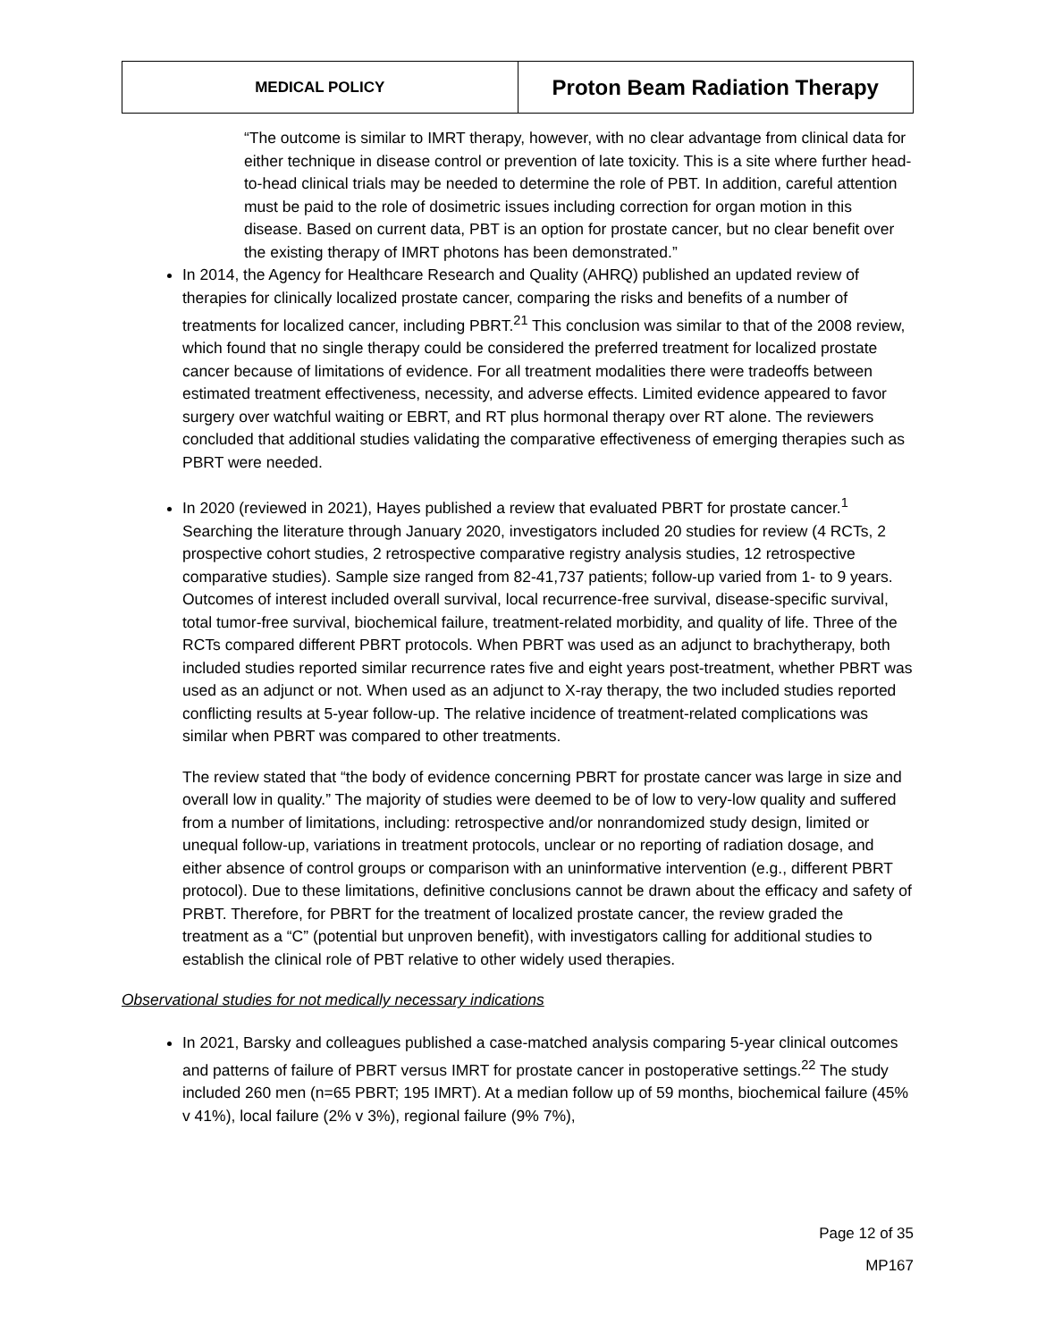| MEDICAL POLICY | Proton Beam Radiation Therapy |
“The outcome is similar to IMRT therapy, however, with no clear advantage from clinical data for either technique in disease control or prevention of late toxicity. This is a site where further head-to-head clinical trials may be needed to determine the role of PBT. In addition, careful attention must be paid to the role of dosimetric issues including correction for organ motion in this disease. Based on current data, PBT is an option for prostate cancer, but no clear benefit over the existing therapy of IMRT photons has been demonstrated.”
In 2014, the Agency for Healthcare Research and Quality (AHRQ) published an updated review of therapies for clinically localized prostate cancer, comparing the risks and benefits of a number of treatments for localized cancer, including PBRT.<sup>21</sup> This conclusion was similar to that of the 2008 review, which found that no single therapy could be considered the preferred treatment for localized prostate cancer because of limitations of evidence. For all treatment modalities there were tradeoffs between estimated treatment effectiveness, necessity, and adverse effects. Limited evidence appeared to favor surgery over watchful waiting or EBRT, and RT plus hormonal therapy over RT alone. The reviewers concluded that additional studies validating the comparative effectiveness of emerging therapies such as PBRT were needed.
In 2020 (reviewed in 2021), Hayes published a review that evaluated PBRT for prostate cancer.<sup>1</sup> Searching the literature through January 2020, investigators included 20 studies for review (4 RCTs, 2 prospective cohort studies, 2 retrospective comparative registry analysis studies, 12 retrospective comparative studies). Sample size ranged from 82-41,737 patients; follow-up varied from 1- to 9 years. Outcomes of interest included overall survival, local recurrence-free survival, disease-specific survival, total tumor-free survival, biochemical failure, treatment-related morbidity, and quality of life. Three of the RCTs compared different PBRT protocols. When PBRT was used as an adjunct to brachytherapy, both included studies reported similar recurrence rates five and eight years post-treatment, whether PBRT was used as an adjunct or not. When used as an adjunct to X-ray therapy, the two included studies reported conflicting results at 5-year follow-up. The relative incidence of treatment-related complications was similar when PBRT was compared to other treatments.
The review stated that “the body of evidence concerning PBRT for prostate cancer was large in size and overall low in quality.” The majority of studies were deemed to be of low to very-low quality and suffered from a number of limitations, including: retrospective and/or nonrandomized study design, limited or unequal follow-up, variations in treatment protocols, unclear or no reporting of radiation dosage, and either absence of control groups or comparison with an uninformative intervention (e.g., different PBRT protocol). Due to these limitations, definitive conclusions cannot be drawn about the efficacy and safety of PRBT. Therefore, for PBRT for the treatment of localized prostate cancer, the review graded the treatment as a “C” (potential but unproven benefit), with investigators calling for additional studies to establish the clinical role of PBT relative to other widely used therapies.
Observational studies for not medically necessary indications
In 2021, Barsky and colleagues published a case-matched analysis comparing 5-year clinical outcomes and patterns of failure of PBRT versus IMRT for prostate cancer in postoperative settings.<sup>22</sup> The study included 260 men (n=65 PBRT; 195 IMRT). At a median follow up of 59 months, biochemical failure (45% v 41%), local failure (2% v 3%), regional failure (9% 7%),
Page 12 of 35
MP167